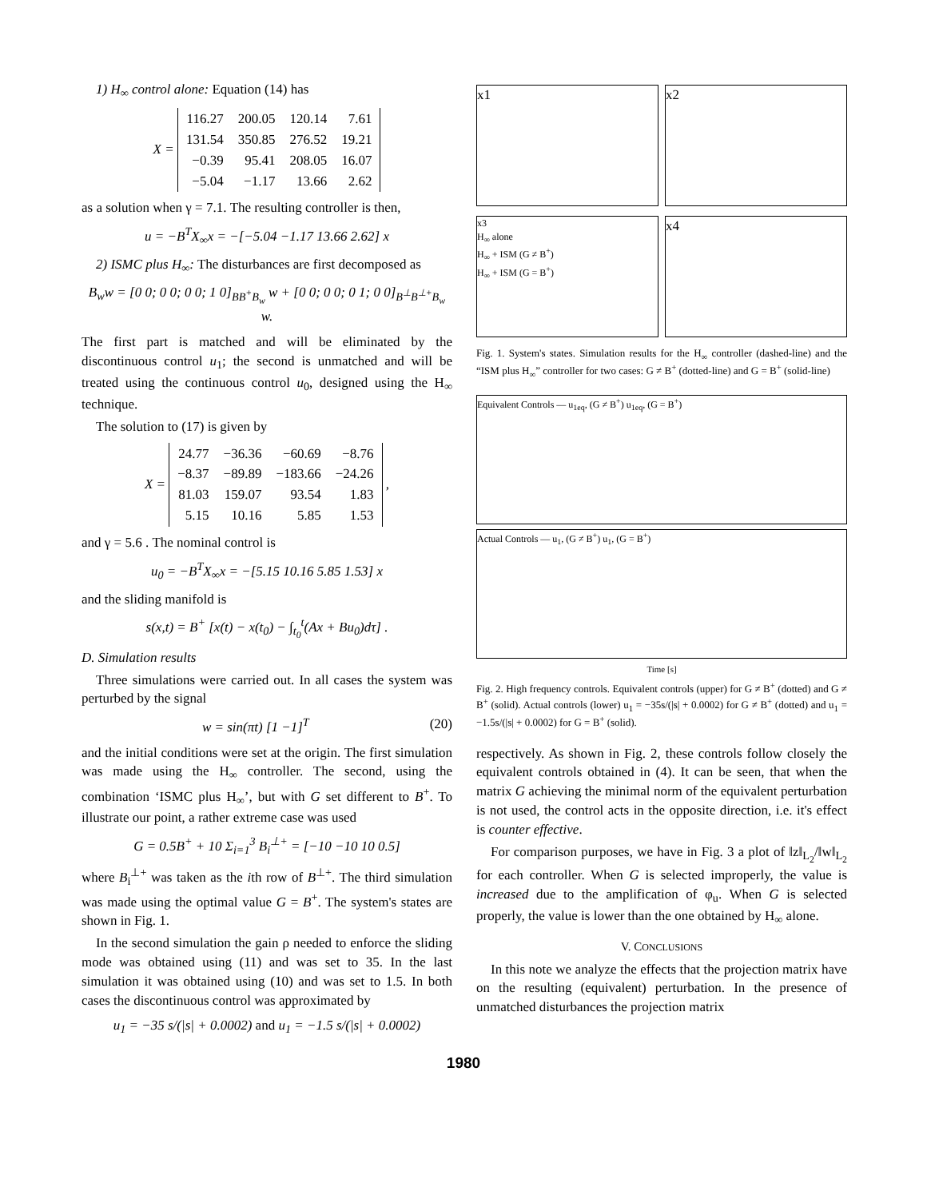1) H<sub>∞</sub> control alone: Equation (14) has
X =
| 116.27 | 200.05 | 120.14 | 7.61 |
| 131.54 | 350.85 | 276.52 | 19.21 |
| −0.39 | 95.41 | 208.05 | 16.07 |
| −5.04 | −1.17 | 13.66 | 2.62 |
as a solution when γ = 7.1. The resulting controller is then,
u = −B<sup>T</sup>X<sub>∞</sub>x = −[−5.04 −1.17 13.66 2.62] x
2) ISMC plus H<sub>∞</sub>: The disturbances are first decomposed as
B<sub>w</sub>w = [0 0; 0 0; 0 0; 1 0]<sub>BB<sup>+</sup>B<sub>w</sub></sub> w + [0 0; 0 0; 0 1; 0 0]<sub>B<sup>⊥</sup>B<sup>⊥+</sup>B<sub>w</sub></sub> w.
The first part is matched and will be eliminated by the discontinuous control u<sub>1</sub>; the second is unmatched and will be treated using the continuous control u<sub>0</sub>, designed using the H<sub>∞</sub> technique.
The solution to (17) is given by
X =
| 24.77 | −36.36 | −60.69 | −8.76 |
| −8.37 | −89.89 | −183.66 | −24.26 |
| 81.03 | 159.07 | 93.54 | 1.83 |
| 5.15 | 10.16 | 5.85 | 1.53 |
,
and γ = 5.6 . The nominal control is
u<sub>0</sub> = −B<sup>T</sup>X<sub>∞</sub>x = −[5.15 10.16 5.85 1.53] x
and the sliding manifold is
s(x,t) = B<sup>+</sup> [x(t) − x(t<sub>0</sub>) − ∫<sub>t<sub>0</sub></sub><sup>t</sup>(Ax + Bu<sub>0</sub>)dτ] .
D. Simulation results
Three simulations were carried out. In all cases the system was perturbed by the signal
w = sin(πt) [1 −1]<sup>T</sup> (20)
and the initial conditions were set at the origin. The first simulation was made using the H<sub>∞</sub> controller. The second, using the combination ‘ISMC plus H<sub>∞</sub>’, but with G set different to B<sup>+</sup>. To illustrate our point, a rather extreme case was used
G = 0.5B<sup>+</sup> + 10 Σ<sub>i=1</sub><sup>3</sup> B<sub>i</sub><sup>⊥+</sup> = [−10 −10 10 0.5]
where B<sub>i</sub><sup>⊥+</sup> was taken as the ith row of B<sup>⊥+</sup>. The third simulation was made using the optimal value G = B<sup>+</sup>. The system's states are shown in Fig. 1.
In the second simulation the gain ρ needed to enforce the sliding mode was obtained using (11) and was set to 35. In the last simulation it was obtained using (10) and was set to 1.5. In both cases the discontinuous control was approximated by
u<sub>1</sub> = −35 s/(|s| + 0.0002) and u<sub>1</sub> = −1.5 s/(|s| + 0.0002)
x1 x2
x3
H<sub>∞</sub> alone
H<sub>∞</sub> + ISM (G ≠ B<sup>+</sup>)
H<sub>∞</sub> + ISM (G = B<sup>+</sup>)
x4
Fig. 1. System's states. Simulation results for the H<sub>∞</sub> controller (dashed-line) and the “ISM plus H<sub>∞</sub>” controller for two cases: G ≠ B<sup>+</sup> (dotted-line) and G = B<sup>+</sup> (solid-line)
Equivalent Controls — u<sub>1eq</sub>, (G ≠ B<sup>+</sup>) u<sub>1eq</sub>, (G = B<sup>+</sup>)
Actual Controls — u<sub>1</sub>, (G ≠ B<sup>+</sup>) u<sub>1</sub>, (G = B<sup>+</sup>)
Time [s]
Fig. 2. High frequency controls. Equivalent controls (upper) for G ≠ B<sup>+</sup> (dotted) and G ≠ B<sup>+</sup> (solid). Actual controls (lower) u<sub>1</sub> = −35s/(|s| + 0.0002) for G ≠ B<sup>+</sup> (dotted) and u<sub>1</sub> = −1.5s/(|s| + 0.0002) for G = B<sup>+</sup> (solid).
respectively. As shown in Fig. 2, these controls follow closely the equivalent controls obtained in (4). It can be seen, that when the matrix G achieving the minimal norm of the equivalent perturbation is not used, the control acts in the opposite direction, i.e. it's effect is counter effective.
For comparison purposes, we have in Fig. 3 a plot of ‖z‖<sub>L<sub>2</sub></sub>/‖w‖<sub>L<sub>2</sub></sub> for each controller. When G is selected improperly, the value is increased due to the amplification of φ<sub>u</sub>. When G is selected properly, the value is lower than the one obtained by H<sub>∞</sub> alone.
V. CONCLUSIONS
In this note we analyze the effects that the projection matrix have on the resulting (equivalent) perturbation. In the presence of unmatched disturbances the projection matrix
1980